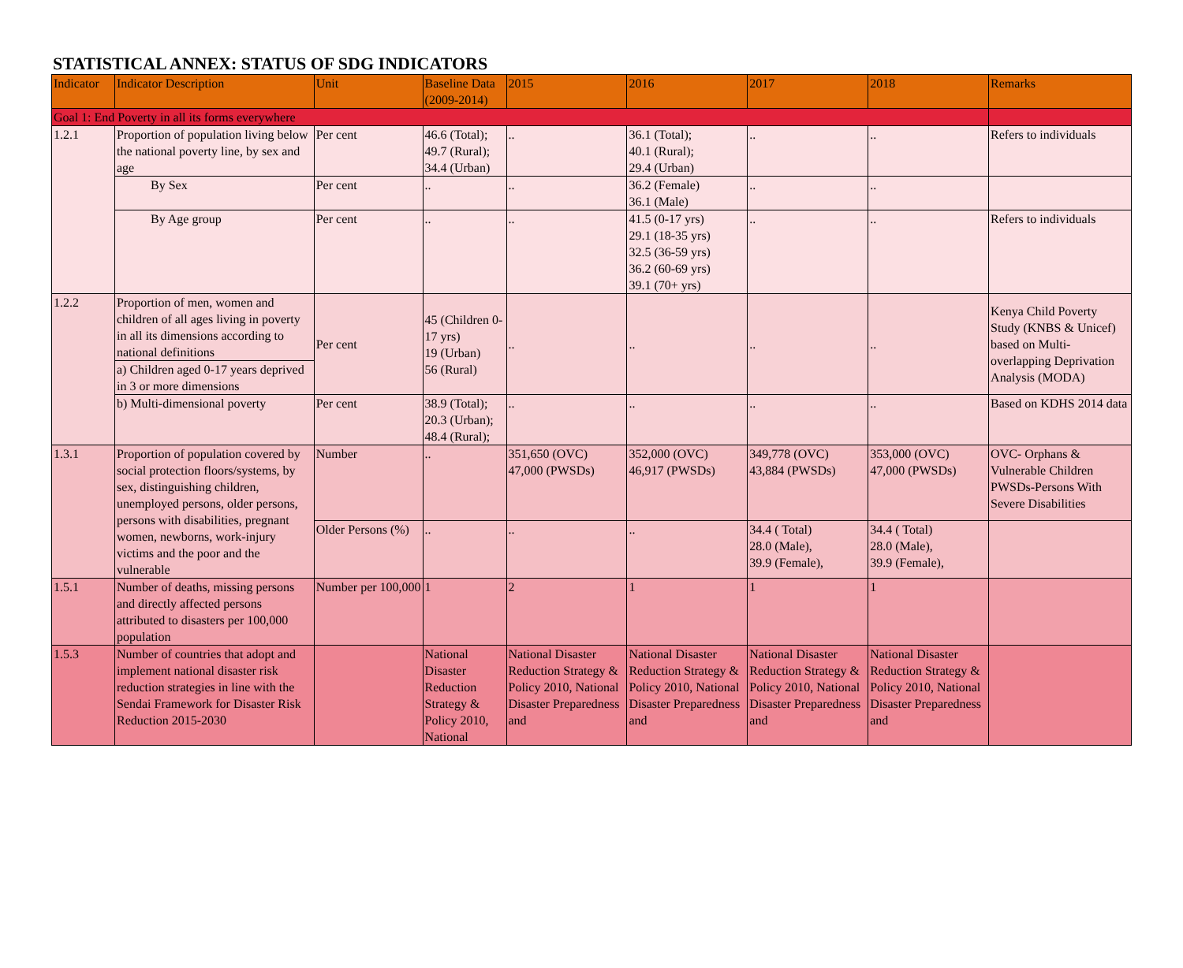STATISTICAL ANNEX: STATUS OF SDG INDICATORS
| Indicator | Indicator Description | Unit | Baseline Data (2009-2014) | 2015 | 2016 | 2017 | 2018 | Remarks |
| --- | --- | --- | --- | --- | --- | --- | --- | --- |
| Goal 1: End Poverty in all its forms everywhere | | | | | | | | |
| 1.2.1 | Proportion of population living below the national poverty line, by sex and age | Per cent | 46.6 (Total); 49.7 (Rural); 34.4 (Urban) | .. | 36.1 (Total); 40.1 (Rural); 29.4 (Urban) | .. | .. | Refers to individuals |
| | By Sex | Per cent | .. | .. | 36.2 (Female) 36.1 (Male) | .. | .. | |
| | By Age group | Per cent | .. | .. | 41.5 (0-17 yrs) 29.1 (18-35 yrs) 32.5 (36-59 yrs) 36.2 (60-69 yrs) 39.1 (70+ yrs) | .. | .. | Refers to individuals |
| 1.2.2 | Proportion of men, women and children of all ages living in poverty in all its dimensions according to national definitions | Per cent | 45 (Children 0-17 yrs) 19 (Urban) 56 (Rural) | .. | .. | .. | .. | Kenya Child Poverty Study (KNBS & Unicef) based on Multi-overlapping Deprivation Analysis (MODA) |
| | a) Children aged 0-17 years deprived in 3 or more dimensions | | | | | | | |
| | b) Multi-dimensional poverty | Per cent | 38.9 (Total); 20.3 (Urban); 48.4 (Rural); | .. | .. | .. | .. | Based on KDHS 2014 data |
| 1.3.1 | Proportion of population covered by social protection floors/systems, by sex, distinguishing children, unemployed persons, older persons, persons with disabilities, pregnant women, newborns, work-injury victims and the poor and the vulnerable | Number | .. | 351,650 (OVC) 47,000 (PWSDs) | 352,000 (OVC) 46,917 (PWSDs) | 349,778 (OVC) 43,884 (PWSDs) | 353,000 (OVC) 47,000 (PWSDs) | OVC- Orphans & Vulnerable Children PWSDs-Persons With Severe Disabilities |
| | | Older Persons (%) | .. | .. | .. | 34.4 ( Total) 28.0 (Male), 39.9 (Female), | 34.4 ( Total) 28.0 (Male), 39.9 (Female), | |
| 1.5.1 | Number of deaths, missing persons and directly affected persons attributed to disasters per 100,000 population | Number per 100,000 | 1 | 2 | 1 | 1 | 1 | |
| 1.5.3 | Number of countries that adopt and implement national disaster risk reduction strategies in line with the Sendai Framework for Disaster Risk Reduction 2015-2030 | | National Disaster Reduction Strategy & Policy 2010, National | National Disaster Reduction Strategy & Policy 2010, National Disaster Preparedness and | National Disaster Reduction Strategy & Policy 2010, National Disaster Preparedness and | National Disaster Reduction Strategy & Policy 2010, National Disaster Preparedness and | National Disaster Reduction Strategy & Policy 2010, National Disaster Preparedness and | |